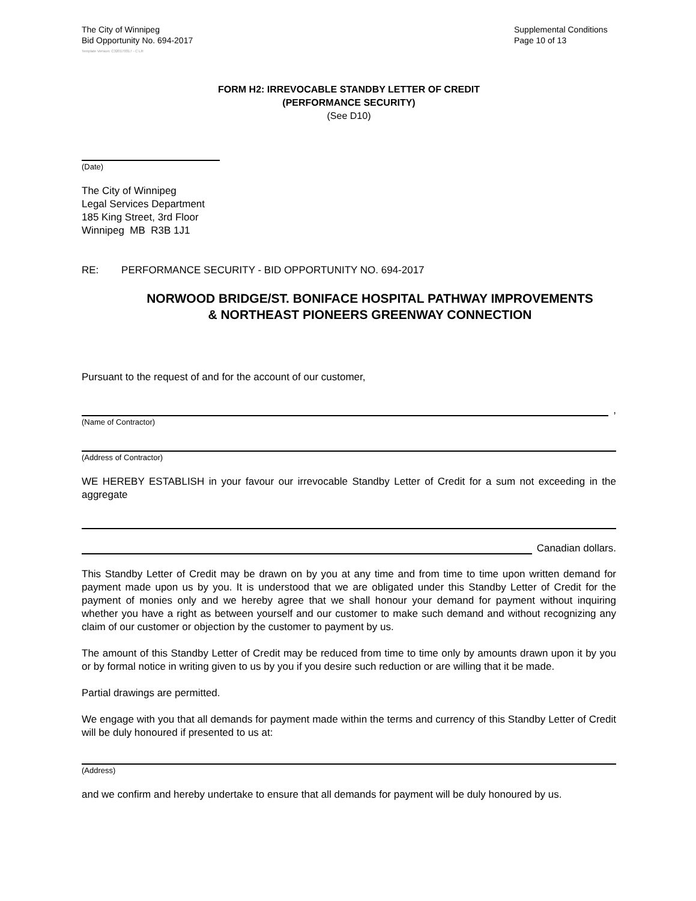The City of Winnipeg
Bid Opportunity No. 694-2017
Supplemental Conditions
Page 10 of 13
Template Version: C320170317 - C LR
FORM H2: IRREVOCABLE STANDBY LETTER OF CREDIT
(PERFORMANCE SECURITY)
(See D10)
(Date)
The City of Winnipeg
Legal Services Department
185 King Street, 3rd Floor
Winnipeg MB R3B 1J1
RE: PERFORMANCE SECURITY - BID OPPORTUNITY NO. 694-2017
NORWOOD BRIDGE/ST. BONIFACE HOSPITAL PATHWAY IMPROVEMENTS
& NORTHEAST PIONEERS GREENWAY CONNECTION
Pursuant to the request of and for the account of our customer,
,
(Name of Contractor)
(Address of Contractor)
WE HEREBY ESTABLISH in your favour our irrevocable Standby Letter of Credit for a sum not exceeding in the aggregate
Canadian dollars.
This Standby Letter of Credit may be drawn on by you at any time and from time to time upon written demand for payment made upon us by you. It is understood that we are obligated under this Standby Letter of Credit for the payment of monies only and we hereby agree that we shall honour your demand for payment without inquiring whether you have a right as between yourself and our customer to make such demand and without recognizing any claim of our customer or objection by the customer to payment by us.
The amount of this Standby Letter of Credit may be reduced from time to time only by amounts drawn upon it by you or by formal notice in writing given to us by you if you desire such reduction or are willing that it be made.
Partial drawings are permitted.
We engage with you that all demands for payment made within the terms and currency of this Standby Letter of Credit will be duly honoured if presented to us at:
(Address)
and we confirm and hereby undertake to ensure that all demands for payment will be duly honoured by us.